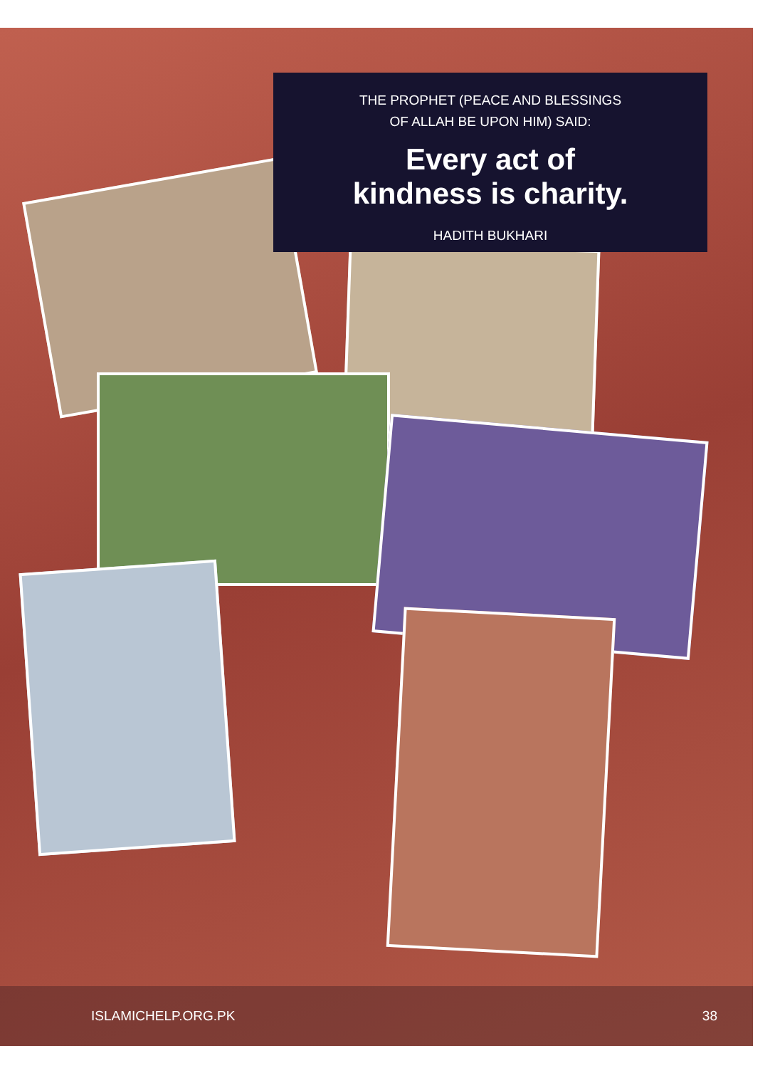THE PROPHET (PEACE AND BLESSINGS
OF ALLAH BE UPON HIM) SAID:
Every act of
kindness is charity.
HADITH BUKHARI
ISLAMICHELP.ORG.PK 38